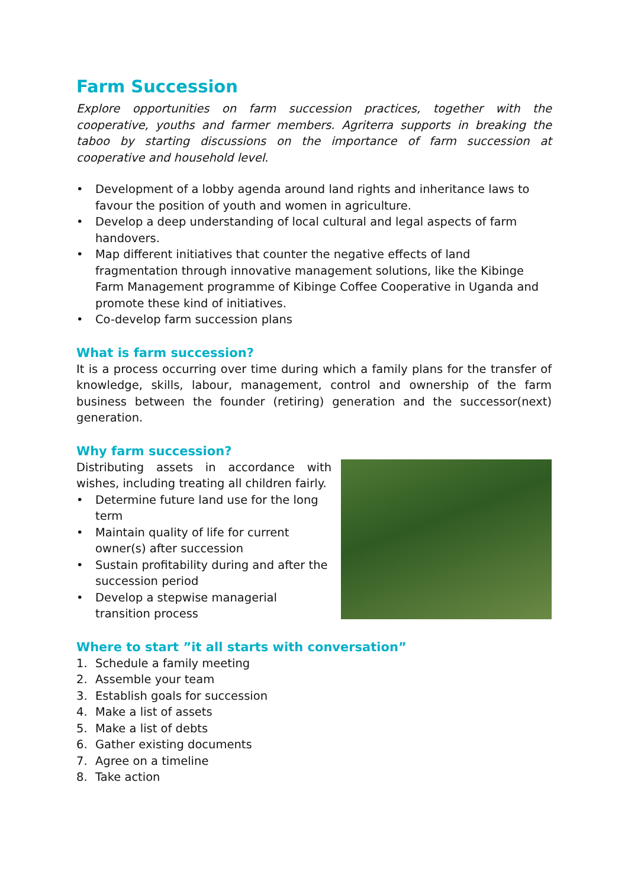Farm Succession
Explore opportunities on farm succession practices, together with the cooperative, youths and farmer members. Agriterra supports in breaking the taboo by starting discussions on the importance of farm succession at cooperative and household level.
• Development of a lobby agenda around land rights and inheritance laws to favour the position of youth and women in agriculture.
• Develop a deep understanding of local cultural and legal aspects of farm handovers.
• Map different initiatives that counter the negative effects of land fragmentation through innovative management solutions, like the Kibinge Farm Management programme of Kibinge Coffee Cooperative in Uganda and promote these kind of initiatives.
• Co-develop farm succession plans
What is farm succession?
It is a process occurring over time during which a family plans for the transfer of knowledge, skills, labour, management, control and ownership of the farm business between the founder (retiring) generation and the successor(next) generation.
Why farm succession?
Distributing assets in accordance with wishes, including treating all children fairly.
• Determine future land use for the long term
• Maintain quality of life for current owner(s) after succession
• Sustain profitability during and after the succession period
• Develop a stepwise managerial transition process
Where to start ”it all starts with conversation”
1. Schedule a family meeting
2. Assemble your team
3. Establish goals for succession
4. Make a list of assets
5. Make a list of debts
6. Gather existing documents
7. Agree on a timeline
8. Take action